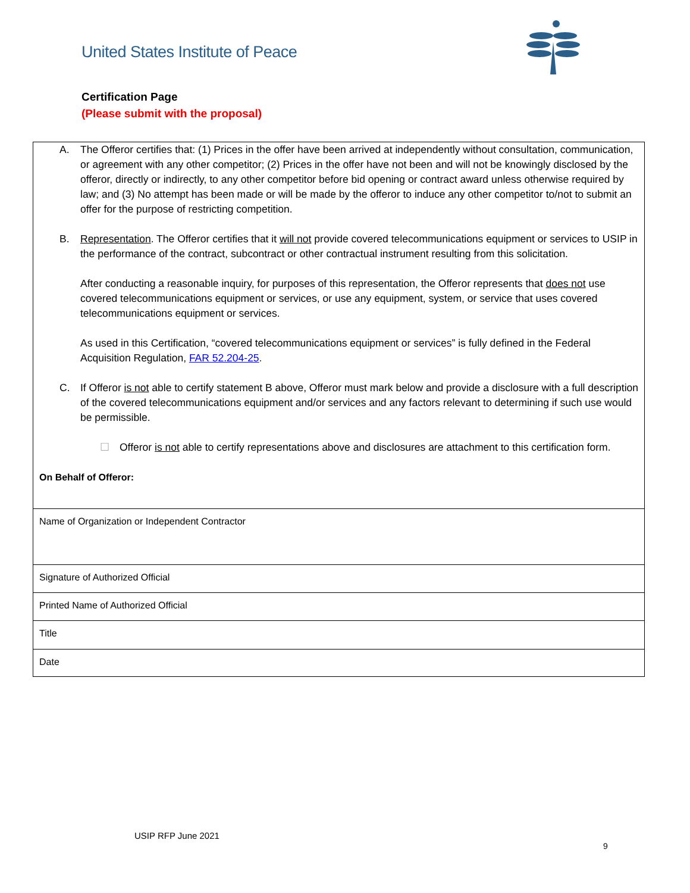United States Institute of Peace
Certification Page
(Please submit with the proposal)
| A. The Offeror certifies that: (1) Prices in the offer have been arrived at independently without consultation, communication, or agreement with any other competitor; (2) Prices in the offer have not been and will not be knowingly disclosed by the offeror, directly or indirectly, to any other competitor before bid opening or contract award unless otherwise required by law; and (3) No attempt has been made or will be made by the offeror to induce any other competitor to/not to submit an offer for the purpose of restricting competition. B. Representation . The Offeror certifies that it will not provide covered telecommunications equipment or services to USIP in the performance of the contract, subcontract or other contractual instrument resulting from this solicitation. After conducting a reasonable inquiry, for purposes of this representation, the Offeror represents that does not use covered telecommunications equipment or services, or use any equipment, system, or service that uses covered telecommunications equipment or services. As used in this Certification, “covered telecommunications equipment or services” is fully defined in the Federal Acquisition Regulation, FAR 52.204-25 . C. If Offeror is not able to certify statement B above, Offeror must mark below and provide a disclosure with a full description of the covered telecommunications equipment and/or services and any factors relevant to determining if such use would be permissible. ☐ Offeror is not able to certify representations above and disclosures are attachment to this certification form. On Behalf of Offeror: |
| Name of Organization or Independent Contractor |
| Signature of Authorized Official |
| Printed Name of Authorized Official |
| Title |
| Date |
USIP RFP June 2021
9